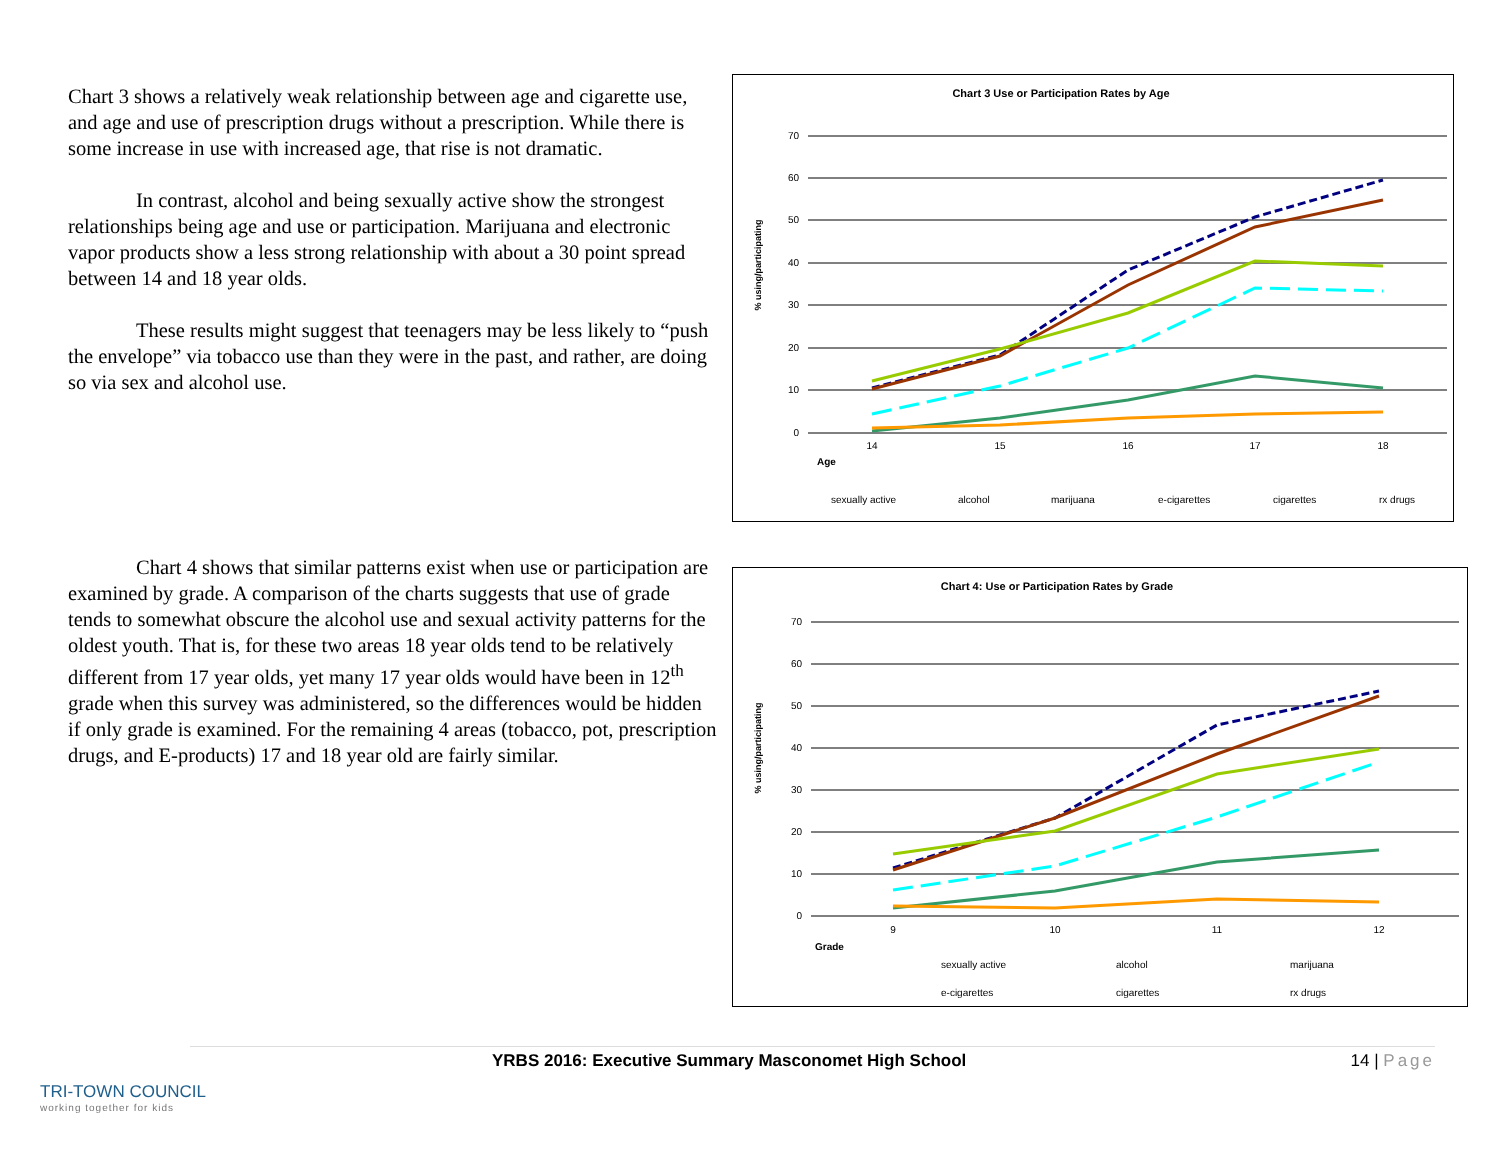Chart 3 shows a relatively weak relationship between age and cigarette use, and age and use of prescription drugs without a prescription. While there is some increase in use with increased age, that rise is not dramatic.
In contrast, alcohol and being sexually active show the strongest relationships being age and use or participation. Marijuana and electronic vapor products show a less strong relationship with about a 30 point spread between 14 and 18 year olds.
These results might suggest that teenagers may be less likely to “push the envelope” via tobacco use than they were in the past, and rather, are doing so via sex and alcohol use.
Chart 4 shows that similar patterns exist when use or participation are examined by grade. A comparison of the charts suggests that use of grade tends to somewhat obscure the alcohol use and sexual activity patterns for the oldest youth. That is, for these two areas 18 year olds tend to be relatively different from 17 year olds, yet many 17 year olds would have been in 12<sup>th</sup> grade when this survey was administered, so the differences would be hidden if only grade is examined. For the remaining 4 areas (tobacco, pot, prescription drugs, and E-products) 17 and 18 year old are fairly similar.
Chart 3 Use or Participation Rates by Age
70
60
50
40
30
20
10
0
14
15
16
17
18
Age
% using/participating
sexually active
alcohol
marijuana
e-cigarettes
cigarettes
rx drugs
Chart 4: Use or Participation Rates by Grade
70
60
50
40
30
20
10
0
9
10
11
12
Grade
% using/participating
sexually active
alcohol
marijuana
e-cigarettes
cigarettes
rx drugs
YRBS 2016: Executive Summary Masconomet High School 14 | Page
TRI-TOWN COUNCIL
working together for kids